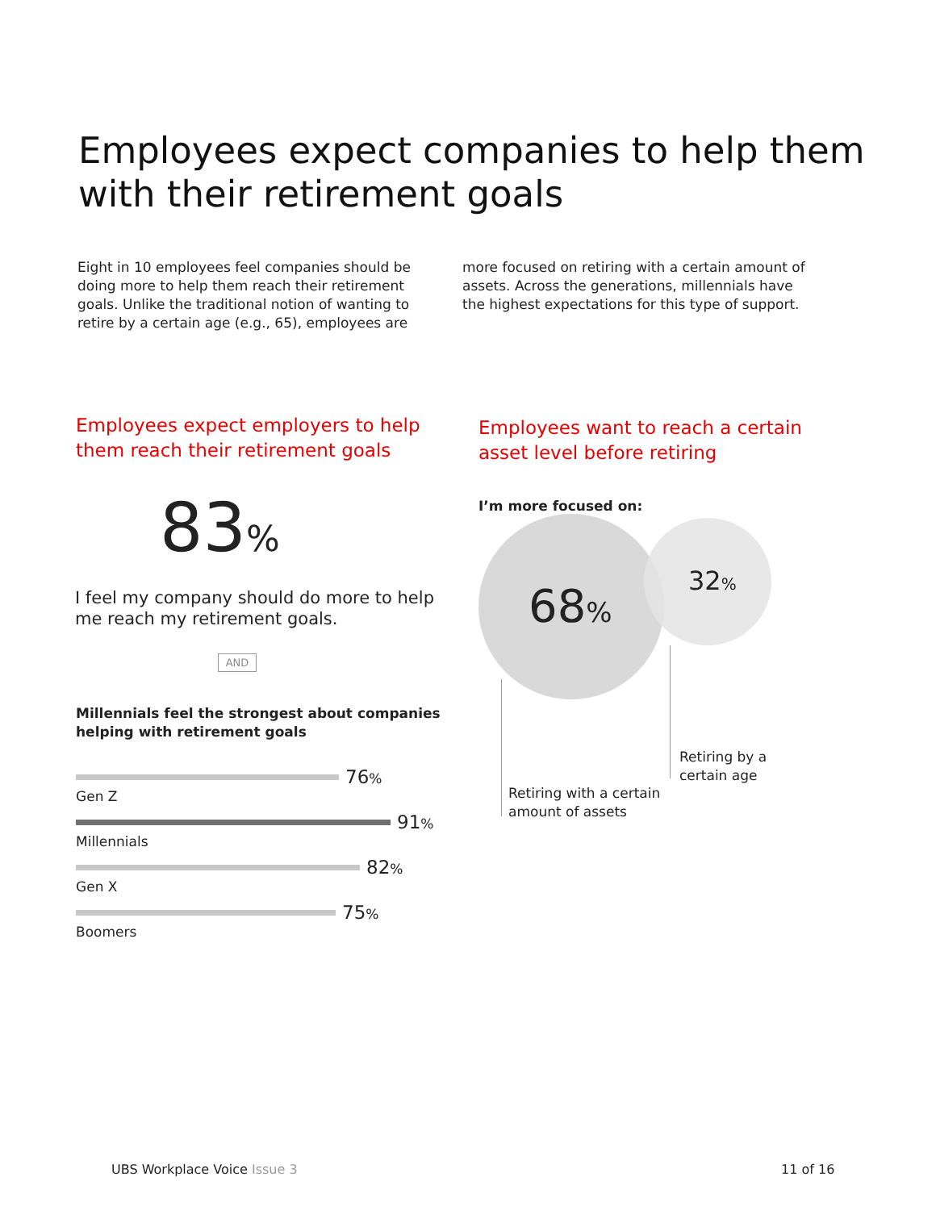Employees expect companies to help them
with their retirement goals
Eight in 10 employees feel companies should be doing more to help them reach their retirement goals. Unlike the traditional notion of wanting to retire by a certain age (e.g., 65), employees are more focused on retiring with a certain amount of assets. Across the generations, millennials have the highest expectations for this type of support.
Employees expect employers to help them reach their retirement goals
83%
I feel my company should do more to help me reach my retirement goals.
AND
Millennials feel the strongest about companies helping with retirement goals
76%
Gen Z
91%
Millennials
82%
Gen X
75%
Boomers
Employees want to reach a certain asset level before retiring
I’m more focused on:
68% 32%
Retiring with a certain
amount of assets
Retiring by a
certain age
UBS Workplace Voice Issue 3 11 of 16